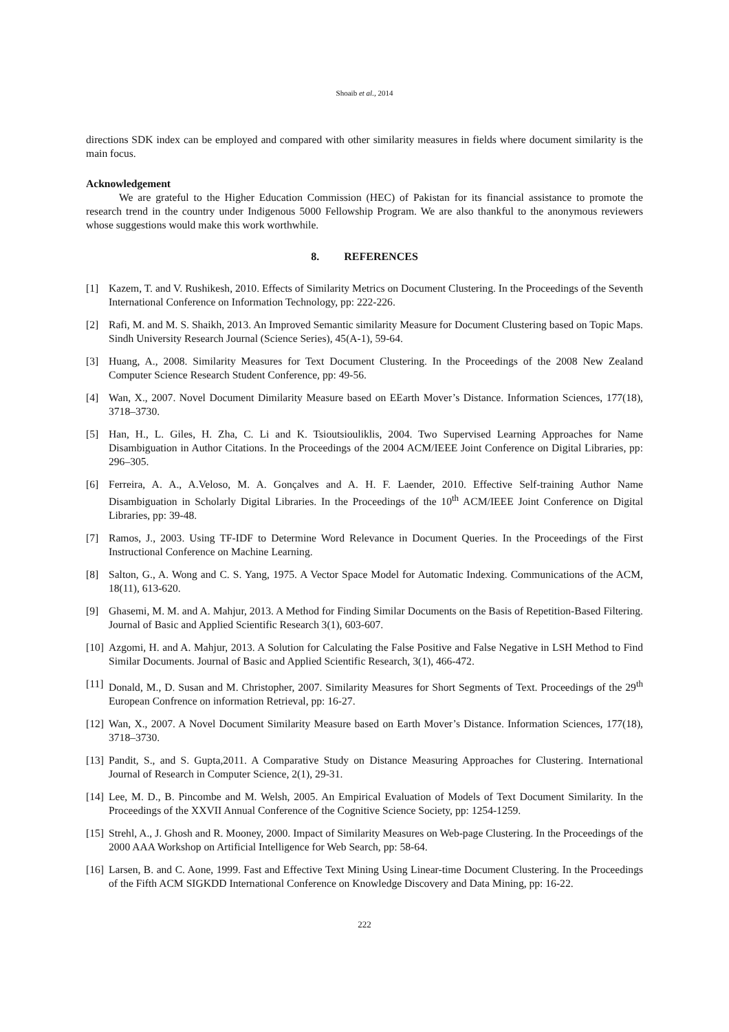Shoaib et al., 2014
directions SDK index can be employed and compared with other similarity measures in fields where document similarity is the main focus.
Acknowledgement
We are grateful to the Higher Education Commission (HEC) of Pakistan for its financial assistance to promote the research trend in the country under Indigenous 5000 Fellowship Program. We are also thankful to the anonymous reviewers whose suggestions would make this work worthwhile.
8. REFERENCES
[1] Kazem, T. and V. Rushikesh, 2010. Effects of Similarity Metrics on Document Clustering. In the Proceedings of the Seventh International Conference on Information Technology, pp: 222-226.
[2] Rafi, M. and M. S. Shaikh, 2013. An Improved Semantic similarity Measure for Document Clustering based on Topic Maps. Sindh University Research Journal (Science Series), 45(A-1), 59-64.
[3] Huang, A., 2008. Similarity Measures for Text Document Clustering. In the Proceedings of the 2008 New Zealand Computer Science Research Student Conference, pp: 49-56.
[4] Wan, X., 2007. Novel Document Dimilarity Measure based on EEarth Mover’s Distance. Information Sciences, 177(18), 3718–3730.
[5] Han, H., L. Giles, H. Zha, C. Li and K. Tsioutsiouliklis, 2004. Two Supervised Learning Approaches for Name Disambiguation in Author Citations. In the Proceedings of the 2004 ACM/IEEE Joint Conference on Digital Libraries, pp: 296–305.
[6] Ferreira, A. A., A.Veloso, M. A. Gonçalves and A. H. F. Laender, 2010. Effective Self-training Author Name Disambiguation in Scholarly Digital Libraries. In the Proceedings of the 10<sup>th</sup> ACM/IEEE Joint Conference on Digital Libraries, pp: 39-48.
[7] Ramos, J., 2003. Using TF-IDF to Determine Word Relevance in Document Queries. In the Proceedings of the First Instructional Conference on Machine Learning.
[8] Salton, G., A. Wong and C. S. Yang, 1975. A Vector Space Model for Automatic Indexing. Communications of the ACM, 18(11), 613-620.
[9] Ghasemi, M. M. and A. Mahjur, 2013. A Method for Finding Similar Documents on the Basis of Repetition-Based Filtering. Journal of Basic and Applied Scientific Research 3(1), 603-607.
[10] Azgomi, H. and A. Mahjur, 2013. A Solution for Calculating the False Positive and False Negative in LSH Method to Find Similar Documents. Journal of Basic and Applied Scientific Research, 3(1), 466-472.
[11] Donald, M., D. Susan and M. Christopher, 2007. Similarity Measures for Short Segments of Text. Proceedings of the 29<sup>th</sup> European Confrence on information Retrieval, pp: 16-27.
[12] Wan, X., 2007. A Novel Document Similarity Measure based on Earth Mover’s Distance. Information Sciences, 177(18), 3718–3730.
[13] Pandit, S., and S. Gupta,2011. A Comparative Study on Distance Measuring Approaches for Clustering. International Journal of Research in Computer Science, 2(1), 29-31.
[14] Lee, M. D., B. Pincombe and M. Welsh, 2005. An Empirical Evaluation of Models of Text Document Similarity. In the Proceedings of the XXVII Annual Conference of the Cognitive Science Society, pp: 1254-1259.
[15] Strehl, A., J. Ghosh and R. Mooney, 2000. Impact of Similarity Measures on Web-page Clustering. In the Proceedings of the 2000 AAA Workshop on Artificial Intelligence for Web Search, pp: 58-64.
[16] Larsen, B. and C. Aone, 1999. Fast and Effective Text Mining Using Linear-time Document Clustering. In the Proceedings of the Fifth ACM SIGKDD International Conference on Knowledge Discovery and Data Mining, pp: 16-22.
222